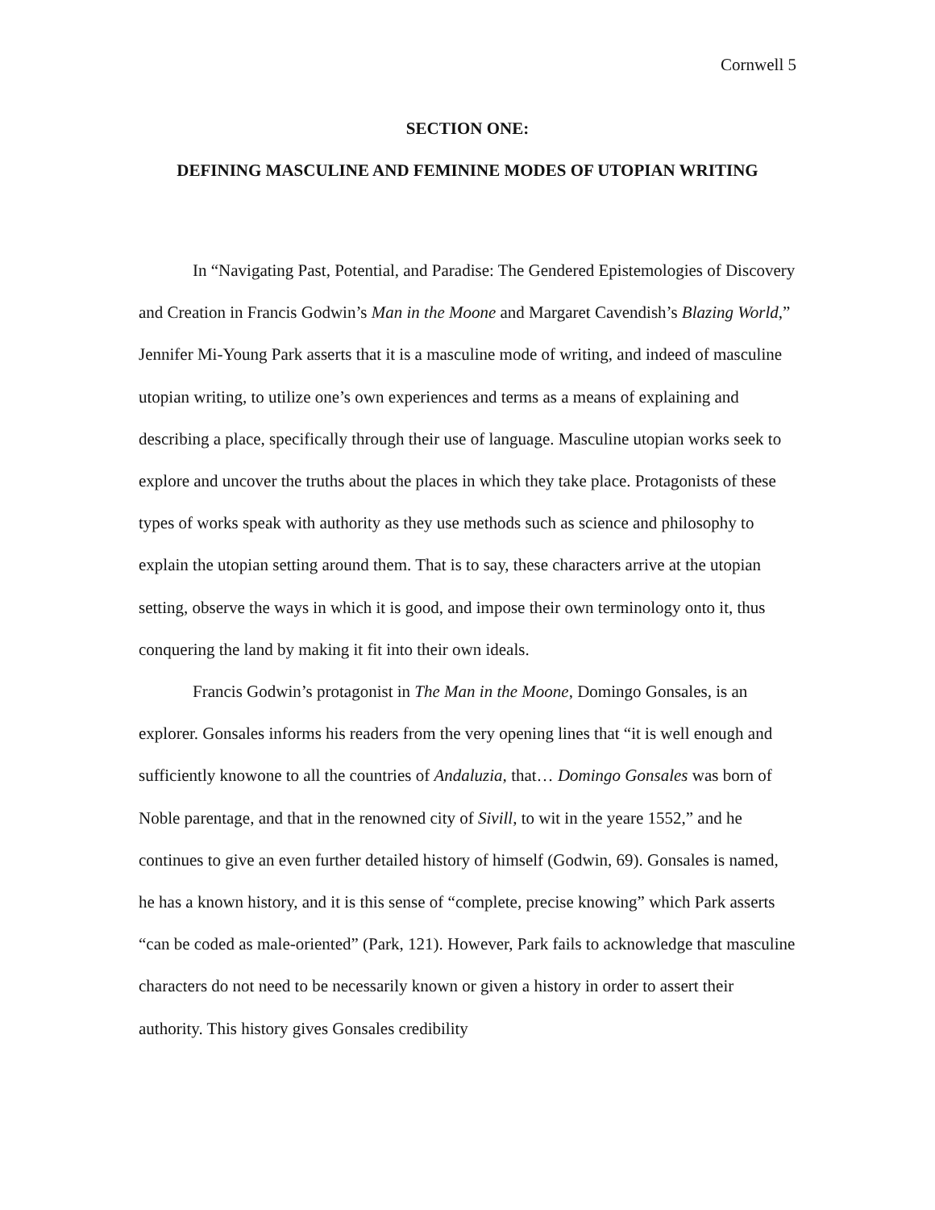Cornwell 5
SECTION ONE:
DEFINING MASCULINE AND FEMININE MODES OF UTOPIAN WRITING
In “Navigating Past, Potential, and Paradise: The Gendered Epistemologies of Discovery and Creation in Francis Godwin’s Man in the Moone and Margaret Cavendish’s Blazing World,” Jennifer Mi-Young Park asserts that it is a masculine mode of writing, and indeed of masculine utopian writing, to utilize one’s own experiences and terms as a means of explaining and describing a place, specifically through their use of language. Masculine utopian works seek to explore and uncover the truths about the places in which they take place. Protagonists of these types of works speak with authority as they use methods such as science and philosophy to explain the utopian setting around them. That is to say, these characters arrive at the utopian setting, observe the ways in which it is good, and impose their own terminology onto it, thus conquering the land by making it fit into their own ideals.
Francis Godwin’s protagonist in The Man in the Moone, Domingo Gonsales, is an explorer. Gonsales informs his readers from the very opening lines that “it is well enough and sufficiently knowone to all the countries of Andaluzia, that… Domingo Gonsales was born of Noble parentage, and that in the renowned city of Sivill, to wit in the yeare 1552,” and he continues to give an even further detailed history of himself (Godwin, 69). Gonsales is named, he has a known history, and it is this sense of “complete, precise knowing” which Park asserts “can be coded as male-oriented” (Park, 121). However, Park fails to acknowledge that masculine characters do not need to be necessarily known or given a history in order to assert their authority. This history gives Gonsales credibility